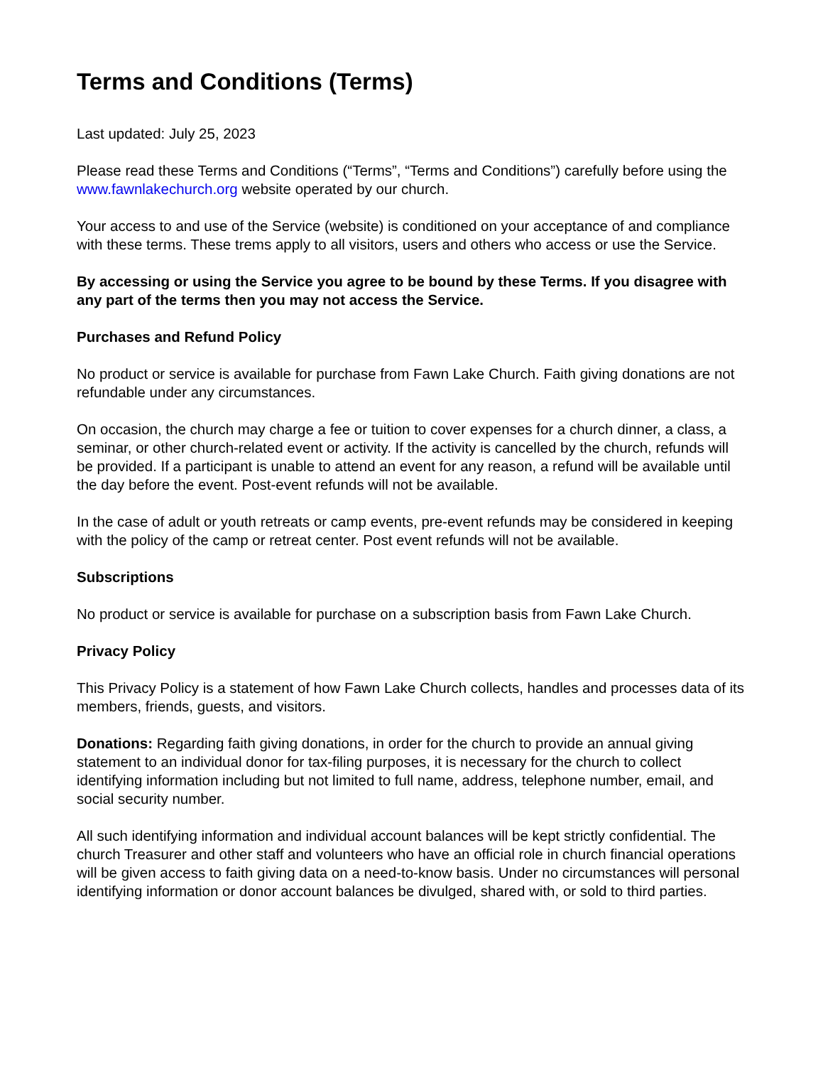Terms and Conditions (Terms)
Last updated: July 25, 2023
Please read these Terms and Conditions (“Terms”, “Terms and Conditions”) carefully before using the www.fawnlakechurch.org website operated by our church.
Your access to and use of the Service (website) is conditioned on your acceptance of and compliance with these terms. These trems apply to all visitors, users and others who access or use the Service.
By accessing or using the Service you agree to be bound by these Terms. If you disagree with any part of the terms then you may not access the Service.
Purchases and Refund Policy
No product or service is available for purchase from Fawn Lake Church. Faith giving donations are not refundable under any circumstances.
On occasion, the church may charge a fee or tuition to cover expenses for a church dinner, a class, a seminar, or other church-related event or activity. If the activity is cancelled by the church, refunds will be provided. If a participant is unable to attend an event for any reason, a refund will be available until the day before the event. Post-event refunds will not be available.
In the case of adult or youth retreats or camp events, pre-event refunds may be considered in keeping with the policy of the camp or retreat center. Post event refunds will not be available.
Subscriptions
No product or service is available for purchase on a subscription basis from Fawn Lake Church.
Privacy Policy
This Privacy Policy is a statement of how Fawn Lake Church collects, handles and processes data of its members, friends, guests, and visitors.
Donations: Regarding faith giving donations, in order for the church to provide an annual giving statement to an individual donor for tax-filing purposes, it is necessary for the church to collect identifying information including but not limited to full name, address, telephone number, email, and social security number.
All such identifying information and individual account balances will be kept strictly confidential. The church Treasurer and other staff and volunteers who have an official role in church financial operations will be given access to faith giving data on a need-to-know basis. Under no circumstances will personal identifying information or donor account balances be divulged, shared with, or sold to third parties.